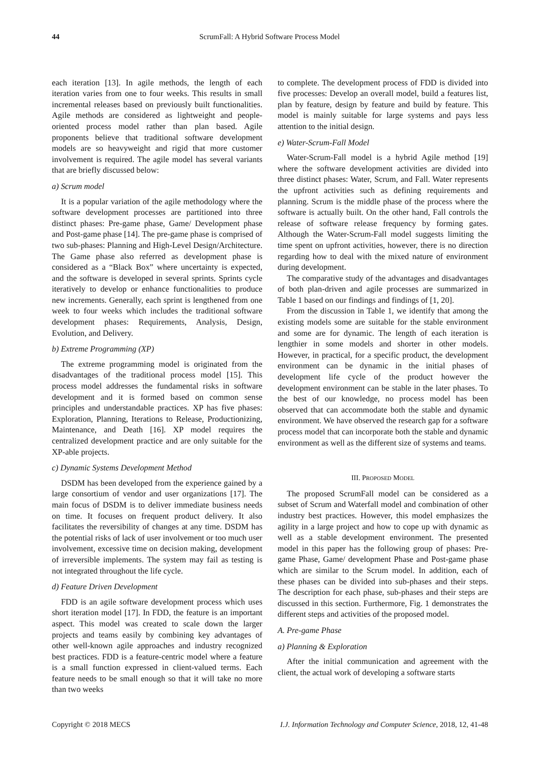44 ScrumFall: A Hybrid Software Process Model
each iteration [13]. In agile methods, the length of each iteration varies from one to four weeks. This results in small incremental releases based on previously built functionalities. Agile methods are considered as lightweight and people-oriented process model rather than plan based. Agile proponents believe that traditional software development models are so heavyweight and rigid that more customer involvement is required. The agile model has several variants that are briefly discussed below:
a) Scrum model
It is a popular variation of the agile methodology where the software development processes are partitioned into three distinct phases: Pre-game phase, Game/ Development phase and Post-game phase [14]. The pre-game phase is comprised of two sub-phases: Planning and High-Level Design/Architecture. The Game phase also referred as development phase is considered as a “Black Box” where uncertainty is expected, and the software is developed in several sprints. Sprints cycle iteratively to develop or enhance functionalities to produce new increments. Generally, each sprint is lengthened from one week to four weeks which includes the traditional software development phases: Requirements, Analysis, Design, Evolution, and Delivery.
b) Extreme Programming (XP)
The extreme programming model is originated from the disadvantages of the traditional process model [15]. This process model addresses the fundamental risks in software development and it is formed based on common sense principles and understandable practices. XP has five phases: Exploration, Planning, Iterations to Release, Productionizing, Maintenance, and Death [16]. XP model requires the centralized development practice and are only suitable for the XP-able projects.
c) Dynamic Systems Development Method
DSDM has been developed from the experience gained by a large consortium of vendor and user organizations [17]. The main focus of DSDM is to deliver immediate business needs on time. It focuses on frequent product delivery. It also facilitates the reversibility of changes at any time. DSDM has the potential risks of lack of user involvement or too much user involvement, excessive time on decision making, development of irreversible implements. The system may fail as testing is not integrated throughout the life cycle.
d) Feature Driven Development
FDD is an agile software development process which uses short iteration model [17]. In FDD, the feature is an important aspect. This model was created to scale down the larger projects and teams easily by combining key advantages of other well-known agile approaches and industry recognized best practices. FDD is a feature-centric model where a feature is a small function expressed in client-valued terms. Each feature needs to be small enough so that it will take no more than two weeks
to complete. The development process of FDD is divided into five processes: Develop an overall model, build a features list, plan by feature, design by feature and build by feature. This model is mainly suitable for large systems and pays less attention to the initial design.
e) Water-Scrum-Fall Model
Water-Scrum-Fall model is a hybrid Agile method [19] where the software development activities are divided into three distinct phases: Water, Scrum, and Fall. Water represents the upfront activities such as defining requirements and planning. Scrum is the middle phase of the process where the software is actually built. On the other hand, Fall controls the release of software release frequency by forming gates. Although the Water-Scrum-Fall model suggests limiting the time spent on upfront activities, however, there is no direction regarding how to deal with the mixed nature of environment during development.
The comparative study of the advantages and disadvantages of both plan-driven and agile processes are summarized in Table 1 based on our findings and findings of [1, 20].
From the discussion in Table 1, we identify that among the existing models some are suitable for the stable environment and some are for dynamic. The length of each iteration is lengthier in some models and shorter in other models. However, in practical, for a specific product, the development environment can be dynamic in the initial phases of development life cycle of the product however the development environment can be stable in the later phases. To the best of our knowledge, no process model has been observed that can accommodate both the stable and dynamic environment. We have observed the research gap for a software process model that can incorporate both the stable and dynamic environment as well as the different size of systems and teams.
III. PROPOSED MODEL
The proposed ScrumFall model can be considered as a subset of Scrum and Waterfall model and combination of other industry best practices. However, this model emphasizes the agility in a large project and how to cope up with dynamic as well as a stable development environment. The presented model in this paper has the following group of phases: Pre-game Phase, Game/ development Phase and Post-game phase which are similar to the Scrum model. In addition, each of these phases can be divided into sub-phases and their steps. The description for each phase, sub-phases and their steps are discussed in this section. Furthermore, Fig. 1 demonstrates the different steps and activities of the proposed model.
A. Pre-game Phase
a) Planning & Exploration
After the initial communication and agreement with the client, the actual work of developing a software starts
Copyright © 2018 MECS I.J. Information Technology and Computer Science, 2018, 12, 41-48